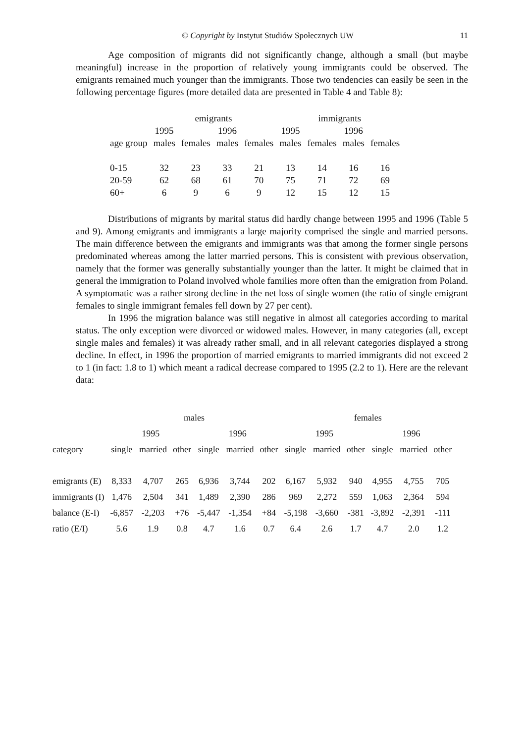© Copyright by Instytut Studiów Społecznych UW 11
Age composition of migrants did not significantly change, although a small (but maybe meaningful) increase in the proportion of relatively young immigrants could be observed. The emigrants remained much younger than the immigrants. Those two tendencies can easily be seen in the following percentage figures (more detailed data are presented in Table 4 and Table 8):
| | emigrants | | | | immigrants | | | |
| --- | --- | --- | --- | --- | --- | --- | --- | --- |
| | 1995 | | 1996 | | 1995 | | 1996 | |
| age group | males | females | males | females | males | females | males | females |
| 0-15 | 32 | 23 | 33 | 21 | 13 | 14 | 16 | 16 |
| 20-59 | 62 | 68 | 61 | 70 | 75 | 71 | 72 | 69 |
| 60+ | 6 | 9 | 6 | 9 | 12 | 15 | 12 | 15 |
Distributions of migrants by marital status did hardly change between 1995 and 1996 (Table 5 and 9). Among emigrants and immigrants a large majority comprised the single and married persons. The main difference between the emigrants and immigrants was that among the former single persons predominated whereas among the latter married persons. This is consistent with previous observation, namely that the former was generally substantially younger than the latter. It might be claimed that in general the immigration to Poland involved whole families more often than the emigration from Poland. A symptomatic was a rather strong decline in the net loss of single women (the ratio of single emigrant females to single immigrant females fell down by 27 per cent).
In 1996 the migration balance was still negative in almost all categories according to marital status. The only exception were divorced or widowed males. However, in many categories (all, except single males and females) it was already rather small, and in all relevant categories displayed a strong decline. In effect, in 1996 the proportion of married emigrants to married immigrants did not exceed 2 to 1 (in fact: 1.8 to 1) which meant a radical decrease compared to 1995 (2.2 to 1). Here are the relevant data:
| | males | | | | | | females | | | | | |
| --- | --- | --- | --- | --- | --- | --- | --- | --- | --- | --- | --- | --- |
| | 1995 | | | 1996 | | | 1995 | | | 1996 | | |
| category | single | married | other | single | married | other | single | married | other | single | married | other |
| emigrants (E) | 8,333 | 4,707 | 265 | 6,936 | 3,744 | 202 | 6,167 | 5,932 | 940 | 4,955 | 4,755 | 705 |
| immigrants (I) | 1,476 | 2,504 | 341 | 1,489 | 2,390 | 286 | 969 | 2,272 | 559 | 1,063 | 2,364 | 594 |
| balance (E-I) | -6,857 | -2,203 | +76 | -5,447 | -1,354 | +84 | -5,198 | -3,660 | -381 | -3,892 | -2,391 | -111 |
| ratio (E/I) | 5.6 | 1.9 | 0.8 | 4.7 | 1.6 | 0.7 | 6.4 | 2.6 | 1.7 | 4.7 | 2.0 | 1.2 |